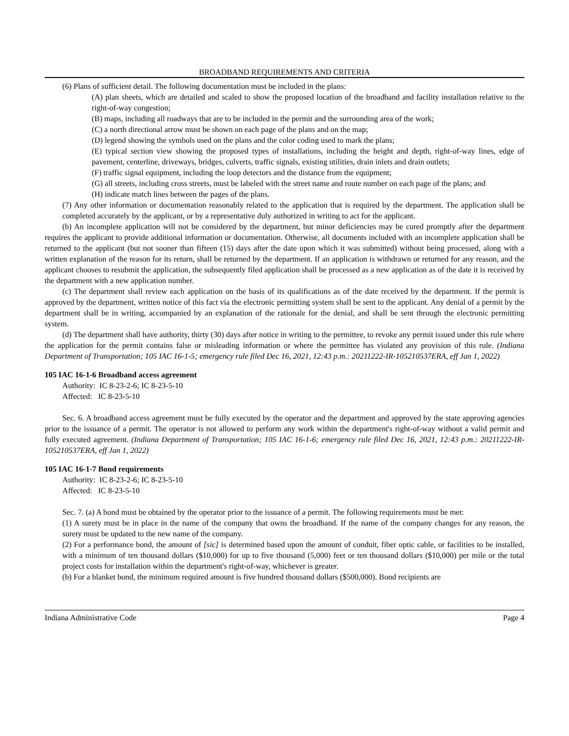BROADBAND REQUIREMENTS AND CRITERIA
(6) Plans of sufficient detail. The following documentation must be included in the plans:
(A) plan sheets, which are detailed and scaled to show the proposed location of the broadband and facility installation relative to the right-of-way congestion;
(B) maps, including all roadways that are to be included in the permit and the surrounding area of the work;
(C) a north directional arrow must be shown on each page of the plans and on the map;
(D) legend showing the symbols used on the plans and the color coding used to mark the plans;
(E) typical section view showing the proposed types of installations, including the height and depth, right-of-way lines, edge of pavement, centerline, driveways, bridges, culverts, traffic signals, existing utilities, drain inlets and drain outlets;
(F) traffic signal equipment, including the loop detectors and the distance from the equipment;
(G) all streets, including cross streets, must be labeled with the street name and route number on each page of the plans; and
(H) indicate match lines between the pages of the plans.
(7) Any other information or documentation reasonably related to the application that is required by the department. The application shall be completed accurately by the applicant, or by a representative duly authorized in writing to act for the applicant.
(b) An incomplete application will not be considered by the department, but minor deficiencies may be cured promptly after the department requires the applicant to provide additional information or documentation. Otherwise, all documents included with an incomplete application shall be returned to the applicant (but not sooner than fifteen (15) days after the date upon which it was submitted) without being processed, along with a written explanation of the reason for its return, shall be returned by the department. If an application is withdrawn or returned for any reason, and the applicant chooses to resubmit the application, the subsequently filed application shall be processed as a new application as of the date it is received by the department with a new application number.
(c) The department shall review each application on the basis of its qualifications as of the date received by the department. If the permit is approved by the department, written notice of this fact via the electronic permitting system shall be sent to the applicant. Any denial of a permit by the department shall be in writing, accompanied by an explanation of the rationale for the denial, and shall be sent through the electronic permitting system.
(d) The department shall have authority, thirty (30) days after notice in writing to the permittee, to revoke any permit issued under this rule where the application for the permit contains false or misleading information or where the permittee has violated any provision of this rule. (Indiana Department of Transportation; 105 IAC 16-1-5; emergency rule filed Dec 16, 2021, 12:43 p.m.: 20211222-IR-105210537ERA, eff Jan 1, 2022)
105 IAC 16-1-6 Broadband access agreement
Authority: IC 8-23-2-6; IC 8-23-5-10
Affected: IC 8-23-5-10
Sec. 6. A broadband access agreement must be fully executed by the operator and the department and approved by the state approving agencies prior to the issuance of a permit. The operator is not allowed to perform any work within the department's right-of-way without a valid permit and fully executed agreement. (Indiana Department of Transportation; 105 IAC 16-1-6; emergency rule filed Dec 16, 2021, 12:43 p.m.: 20211222-IR-105210537ERA, eff Jan 1, 2022)
105 IAC 16-1-7 Bond requirements
Authority: IC 8-23-2-6; IC 8-23-5-10
Affected: IC 8-23-5-10
Sec. 7. (a) A bond must be obtained by the operator prior to the issuance of a permit. The following requirements must be met:
(1) A surety must be in place in the name of the company that owns the broadband. If the name of the company changes for any reason, the surety must be updated to the new name of the company.
(2) For a performance bond, the amount of [sic] is determined based upon the amount of conduit, fiber optic cable, or facilities to be installed, with a minimum of ten thousand dollars ($10,000) for up to five thousand (5,000) feet or ten thousand dollars ($10,000) per mile or the total project costs for installation within the department's right-of-way, whichever is greater.
(b) For a blanket bond, the minimum required amount is five hundred thousand dollars ($500,000). Bond recipients are
Indiana Administrative Code Page 4